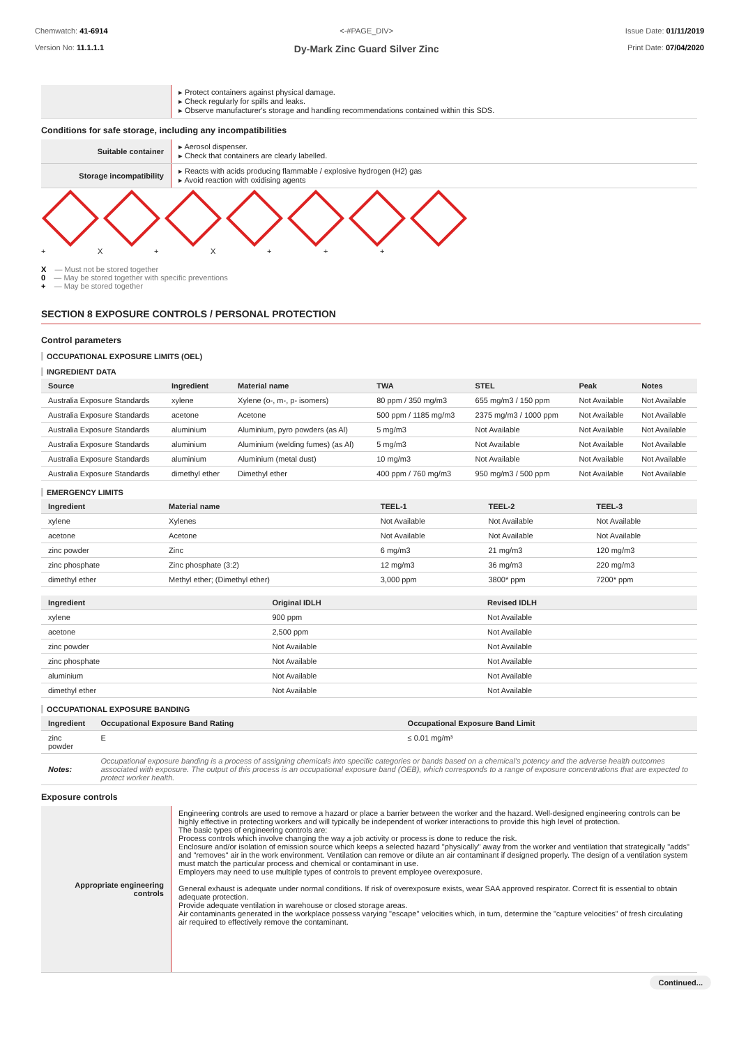Chemwatch: 41-6914
Version No: 11.1.1.1
<-#PAGE_DIV>
Dy-Mark Zinc Guard Silver Zinc
Issue Date: 01/11/2019
Print Date: 07/04/2020
| | ▸ Protect containers against physical damage. ▸ Check regularly for spills and leaks. ▸ Observe manufacturer's storage and handling recommendations contained within this SDS. |
Conditions for safe storage, including any incompatibilities
| Suitable container | ▸ Aerosol dispenser. ▸ Check that containers are clearly labelled. |
| Storage incompatibility | ▸ Reacts with acids producing flammable / explosive hydrogen (H2) gas ▸ Avoid reaction with oxidising agents |
+ X + X + + +
X — Must not be stored together
0 — May be stored together with specific preventions
+ — May be stored together
SECTION 8 EXPOSURE CONTROLS / PERSONAL PROTECTION
Control parameters
OCCUPATIONAL EXPOSURE LIMITS (OEL)
INGREDIENT DATA
| Source | Ingredient | Material name | TWA | STEL | Peak | Notes |
| --- | --- | --- | --- | --- | --- | --- |
| Australia Exposure Standards | xylene | Xylene (o-, m-, p- isomers) | 80 ppm / 350 mg/m3 | 655 mg/m3 / 150 ppm | Not Available | Not Available |
| Australia Exposure Standards | acetone | Acetone | 500 ppm / 1185 mg/m3 | 2375 mg/m3 / 1000 ppm | Not Available | Not Available |
| Australia Exposure Standards | aluminium | Aluminium, pyro powders (as Al) | 5 mg/m3 | Not Available | Not Available | Not Available |
| Australia Exposure Standards | aluminium | Aluminium (welding fumes) (as Al) | 5 mg/m3 | Not Available | Not Available | Not Available |
| Australia Exposure Standards | aluminium | Aluminium (metal dust) | 10 mg/m3 | Not Available | Not Available | Not Available |
| Australia Exposure Standards | dimethyl ether | Dimethyl ether | 400 ppm / 760 mg/m3 | 950 mg/m3 / 500 ppm | Not Available | Not Available |
EMERGENCY LIMITS
| Ingredient | Material name | TEEL-1 | TEEL-2 | TEEL-3 |
| --- | --- | --- | --- | --- |
| xylene | Xylenes | Not Available | Not Available | Not Available |
| acetone | Acetone | Not Available | Not Available | Not Available |
| zinc powder | Zinc | 6 mg/m3 | 21 mg/m3 | 120 mg/m3 |
| zinc phosphate | Zinc phosphate (3:2) | 12 mg/m3 | 36 mg/m3 | 220 mg/m3 |
| dimethyl ether | Methyl ether; (Dimethyl ether) | 3,000 ppm | 3800* ppm | 7200* ppm |
| Ingredient | Original IDLH | Revised IDLH |
| --- | --- | --- |
| xylene | 900 ppm | Not Available |
| acetone | 2,500 ppm | Not Available |
| zinc powder | Not Available | Not Available |
| zinc phosphate | Not Available | Not Available |
| aluminium | Not Available | Not Available |
| dimethyl ether | Not Available | Not Available |
OCCUPATIONAL EXPOSURE BANDING
| Ingredient | Occupational Exposure Band Rating | Occupational Exposure Band Limit |
| --- | --- | --- |
| zinc powder | E | ≤ 0.01 mg/m³ |
| Notes: | Occupational exposure banding is a process of assigning chemicals into specific categories or bands based on a chemical's potency and the adverse health outcomes associated with exposure. The output of this process is an occupational exposure band (OEB), which corresponds to a range of exposure concentrations that are expected to protect worker health. | |
Exposure controls
| Appropriate engineering controls | Engineering controls are used to remove a hazard or place a barrier between the worker and the hazard. Well-designed engineering controls can be highly effective in protecting workers and will typically be independent of worker interactions to provide this high level of protection. The basic types of engineering controls are: Process controls which involve changing the way a job activity or process is done to reduce the risk. Enclosure and/or isolation of emission source which keeps a selected hazard "physically" away from the worker and ventilation that strategically "adds" and "removes" air in the work environment. Ventilation can remove or dilute an air contaminant if designed properly. The design of a ventilation system must match the particular process and chemical or contaminant in use. Employers may need to use multiple types of controls to prevent employee overexposure. General exhaust is adequate under normal conditions. If risk of overexposure exists, wear SAA approved respirator. Correct fit is essential to obtain adequate protection. Provide adequate ventilation in warehouse or closed storage areas. Air contaminants generated in the workplace possess varying "escape" velocities which, in turn, determine the "capture velocities" of fresh circulating air required to effectively remove the contaminant. |
Continued...